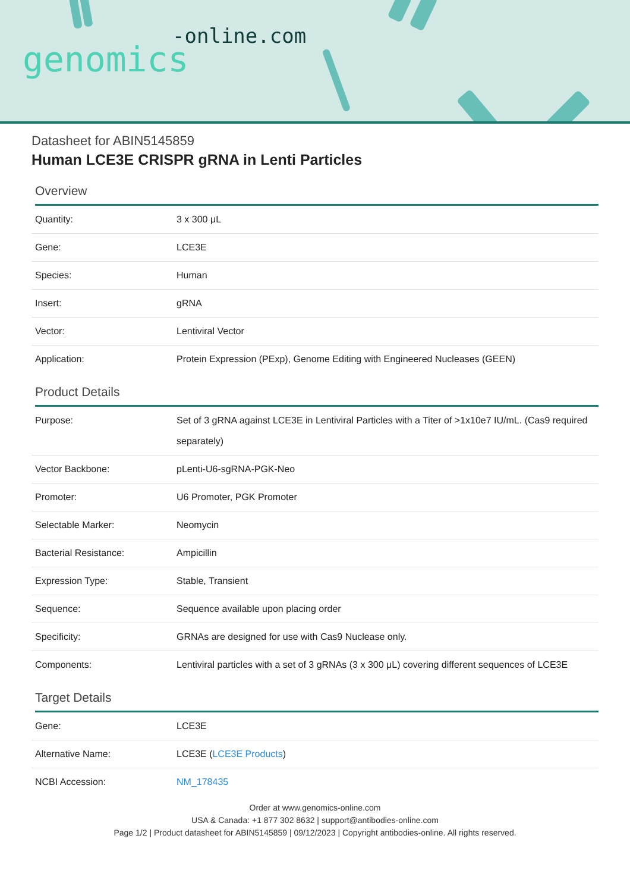-online.com
genomics
Datasheet for ABIN5145859
Human LCE3E CRISPR gRNA in Lenti Particles
Overview
| Quantity: | 3 x 300 μL |
| Gene: | LCE3E |
| Species: | Human |
| Insert: | gRNA |
| Vector: | Lentiviral Vector |
| Application: | Protein Expression (PExp), Genome Editing with Engineered Nucleases (GEEN) |
Product Details
| Purpose: | Set of 3 gRNA against LCE3E in Lentiviral Particles with a Titer of >1x10e7 IU/mL. (Cas9 required separately) |
| Vector Backbone: | pLenti-U6-sgRNA-PGK-Neo |
| Promoter: | U6 Promoter, PGK Promoter |
| Selectable Marker: | Neomycin |
| Bacterial Resistance: | Ampicillin |
| Expression Type: | Stable, Transient |
| Sequence: | Sequence available upon placing order |
| Specificity: | GRNAs are designed for use with Cas9 Nuclease only. |
| Components: | Lentiviral particles with a set of 3 gRNAs (3 x 300 μL) covering different sequences of LCE3E |
Target Details
| Gene: | LCE3E |
| Alternative Name: | LCE3E ( LCE3E Products ) |
| NCBI Accession: | NM_178435 |
Order at www.genomics-online.com
USA & Canada: +1 877 302 8632 | support@antibodies-online.com
Page 1/2 | Product datasheet for ABIN5145859 | 09/12/2023 | Copyright antibodies-online. All rights reserved.